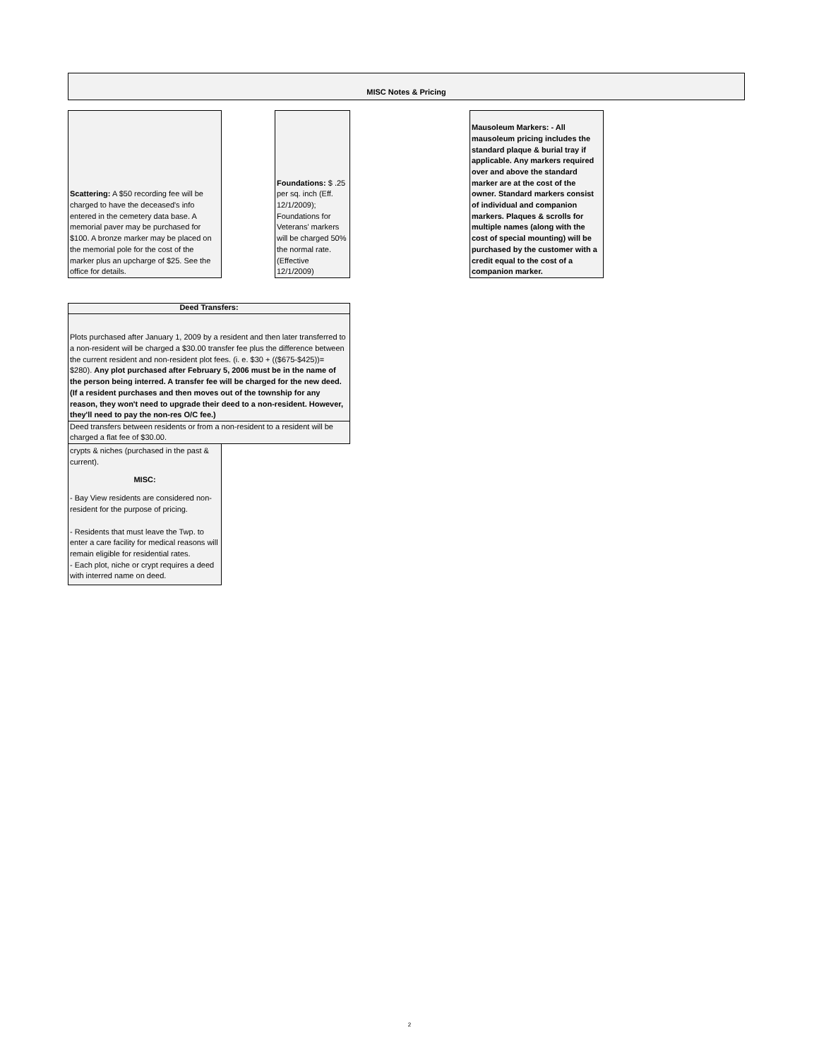MISC Notes & Pricing
Scattering: A $50 recording fee will be charged to have the deceased's info entered in the cemetery data base. A memorial paver may be purchased for $100. A bronze marker may be placed on the memorial pole for the cost of the marker plus an upcharge of $25. See the office for details.
Foundations: $ .25 per sq. inch (Eff. 12/1/2009); Foundations for Veterans' markers will be charged 50% the normal rate. (Effective 12/1/2009)
Mausoleum Markers: - All mausoleum pricing includes the standard plaque & burial tray if applicable. Any markers required over and above the standard marker are at the cost of the owner. Standard markers consist of individual and companion markers. Plaques & scrolls for multiple names (along with the cost of special mounting) will be purchased by the customer with a credit equal to the cost of a companion marker.
Deed Transfers:
Plots purchased after January 1, 2009 by a resident and then later transferred to a non-resident will be charged a $30.00 transfer fee plus the difference between the current resident and non-resident plot fees. (i. e. $30 + (($675-$425))= $280). Any plot purchased after February 5, 2006 must be in the name of the person being interred. A transfer fee will be charged for the new deed. (If a resident purchases and then moves out of the township for any reason, they won't need to upgrade their deed to a non-resident. However, they'll need to pay the non-res O/C fee.)
Deed transfers between residents or from a non-resident to a resident will be charged a flat fee of $30.00.
crypts & niches (purchased in the past & current).
MISC:
- Bay View residents are considered non-resident for the purpose of pricing.
- Residents that must leave the Twp. to enter a care facility for medical reasons will remain eligible for residential rates.
- Each plot, niche or crypt requires a deed with interred name on deed.
2